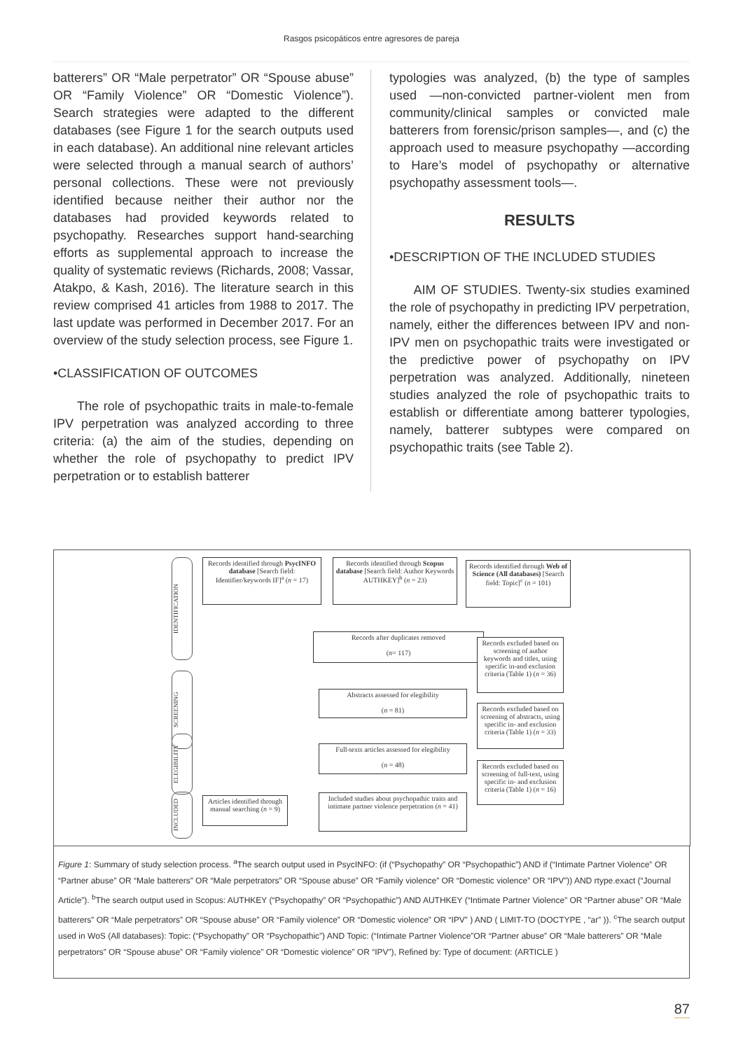Rasgos psicopáticos entre agresores de pareja
batterers” OR “Male perpetrator” OR “Spouse abuse” OR “Family Violence” OR “Domestic Violence”). Search strategies were adapted to the different databases (see Figure 1 for the search outputs used in each database). An additional nine relevant articles were selected through a manual search of authors’ personal collections. These were not previously identified because neither their author nor the databases had provided keywords related to psychopathy. Researches support hand-searching efforts as supplemental approach to increase the quality of systematic reviews (Richards, 2008; Vassar, Atakpo, & Kash, 2016). The literature search in this review comprised 41 articles from 1988 to 2017. The last update was performed in December 2017. For an overview of the study selection process, see Figure 1.
•CLASSIFICATION OF OUTCOMES
The role of psychopathic traits in male-to-female IPV perpetration was analyzed according to three criteria: (a) the aim of the studies, depending on whether the role of psychopathy to predict IPV perpetration or to establish batterer
typologies was analyzed, (b) the type of samples used —non-convicted partner-violent men from community/clinical samples or convicted male batterers from forensic/prison samples—, and (c) the approach used to measure psychopathy —according to Hare’s model of psychopathy or alternative psychopathy assessment tools—.
RESULTS
•DESCRIPTION OF THE INCLUDED STUDIES
AIM OF STUDIES. Twenty-six studies examined the role of psychopathy in predicting IPV perpetration, namely, either the differences between IPV and non-IPV men on psychopathic traits were investigated or the predictive power of psychopathy on IPV perpetration was analyzed. Additionally, nineteen studies analyzed the role of psychopathic traits to establish or differentiate among batterer typologies, namely, batterer subtypes were compared on psychopathic traits (see Table 2).
IDENTIFICATION
SCREENING
ELEGIBILITY
INCLUDED
Records identified through PsycINFO database [Search field: Identifier/keywords IF]<sup>a</sup> (n = 17)
Records identified through Scopus database [Search field: Author Keywords AUTHKEY]<sup>b</sup> (n = 23)
Records identified through Web of Science (All databases) [Search field: Topic]<sup>c</sup> (n = 101)
Records after duplicates removed
(n= 117)
Records excluded based on screening of author keywords and titles, using specific in-and exclusion criteria (Table 1) (n = 36)
Abstracts assessed for elegibility
(n = 81)
Records excluded based on screening of abstracts, using specific in- and exclusion criteria (Table 1) (n = 33)
Full-texts articles assessed for elegibility
(n = 48)
Records excluded based on screening of full-text, using specific in- and exclusion criteria (Table 1) (n = 16)
Articles identified through manual searching (n = 9)
Included studies about psychopathic traits and intimate partner violence perpetration (n = 41)
Figure 1: Summary of study selection process. <sup>a</sup>The search output used in PsycINFO: (if (“Psychopathy” OR “Psychopathic”) AND if (“Intimate Partner Violence” OR “Partner abuse” OR “Male batterers” OR “Male perpetrators” OR “Spouse abuse” OR “Family violence” OR “Domestic violence” OR “IPV”)) AND rtype.exact (“Journal Article”). <sup>b</sup>The search output used in Scopus: AUTHKEY (“Psychopathy” OR “Psychopathic”) AND AUTHKEY (“Intimate Partner Violence” OR “Partner abuse” OR “Male batterers” OR “Male perpetrators” OR “Spouse abuse” OR “Family violence” OR “Domestic violence” OR “IPV” ) AND ( LIMIT-TO (DOCTYPE , “ar” )). <sup>c</sup>The search output used in WoS (All databases): Topic: (“Psychopathy” OR “Psychopathic”) AND Topic: (“Intimate Partner Violence”OR “Partner abuse” OR “Male batterers” OR “Male perpetrators” OR “Spouse abuse” OR “Family violence” OR “Domestic violence” OR “IPV”), Refined by: Type of document: (ARTICLE )
87